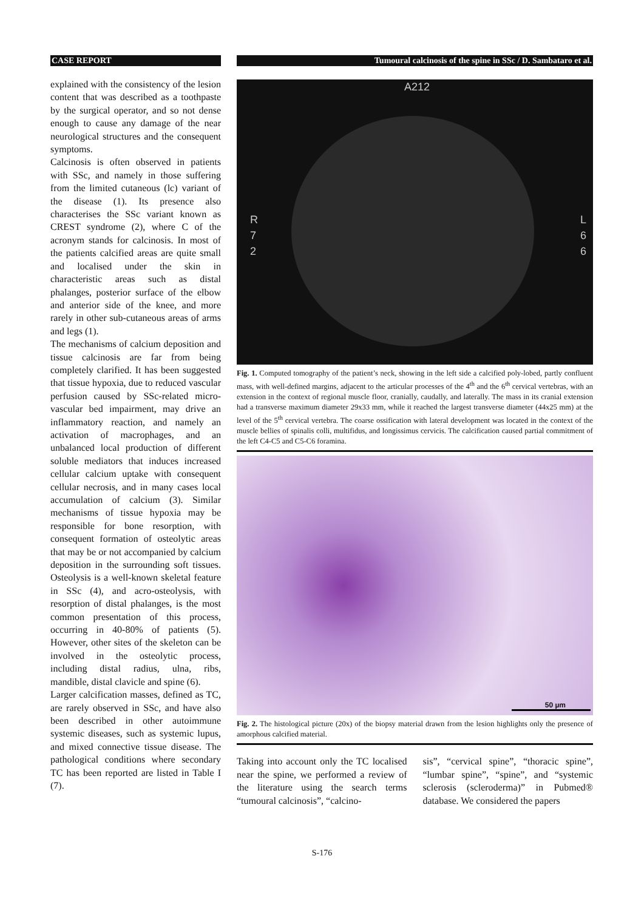CASE REPORT Tumoural calcinosis of the spine in SSc / D. Sambataro et al.
explained with the consistency of the lesion content that was described as a toothpaste by the surgical operator, and so not dense enough to cause any damage of the near neurological structures and the consequent symptoms.
Calcinosis is often observed in patients with SSc, and namely in those suffering from the limited cutaneous (lc) variant of the disease (1). Its presence also characterises the SSc variant known as CREST syndrome (2), where C of the acronym stands for calcinosis. In most of the patients calcified areas are quite small and localised under the skin in characteristic areas such as distal phalanges, posterior surface of the elbow and anterior side of the knee, and more rarely in other sub-cutaneous areas of arms and legs (1).
The mechanisms of calcium deposition and tissue calcinosis are far from being completely clarified. It has been suggested that tissue hypoxia, due to reduced vascular perfusion caused by SSc-related micro-vascular bed impairment, may drive an inflammatory reaction, and namely an activation of macrophages, and an unbalanced local production of different soluble mediators that induces increased cellular calcium uptake with consequent cellular necrosis, and in many cases local accumulation of calcium (3). Similar mechanisms of tissue hypoxia may be responsible for bone resorption, with consequent formation of osteolytic areas that may be or not accompanied by calcium deposition in the surrounding soft tissues. Osteolysis is a well-known skeletal feature in SSc (4), and acro-osteolysis, with resorption of distal phalanges, is the most common presentation of this process, occurring in 40-80% of patients (5). However, other sites of the skeleton can be involved in the osteolytic process, including distal radius, ulna, ribs, mandible, distal clavicle and spine (6).
Larger calcification masses, defined as TC, are rarely observed in SSc, and have also been described in other autoimmune systemic diseases, such as systemic lupus, and mixed connective tissue disease. The pathological conditions where secondary TC has been reported are listed in Table I (7).
A212
R
7
2
L
6
6
Fig. 1. Computed tomography of the patient’s neck, showing in the left side a calcified poly-lobed, partly confluent mass, with well-defined margins, adjacent to the articular processes of the 4<sup>th</sup> and the 6<sup>th</sup> cervical vertebras, with an extension in the context of regional muscle floor, cranially, caudally, and laterally. The mass in its cranial extension had a transverse maximum diameter 29x33 mm, while it reached the largest transverse diameter (44x25 mm) at the level of the 5<sup>th</sup> cervical vertebra. The coarse ossification with lateral development was located in the context of the muscle bellies of spinalis colli, multifidus, and longissimus cervicis. The calcification caused partial commitment of the left C4-C5 and C5-C6 foramina.
50 µm
Fig. 2. The histological picture (20x) of the biopsy material drawn from the lesion highlights only the presence of amorphous calcified material.
Taking into account only the TC localised near the spine, we performed a review of the literature using the search terms “tumoural calcinosis”, “calcino-
sis”, “cervical spine”, “thoracic spine”, “lumbar spine”, “spine”, and “systemic sclerosis (scleroderma)” in Pubmed® database. We considered the papers
S-176